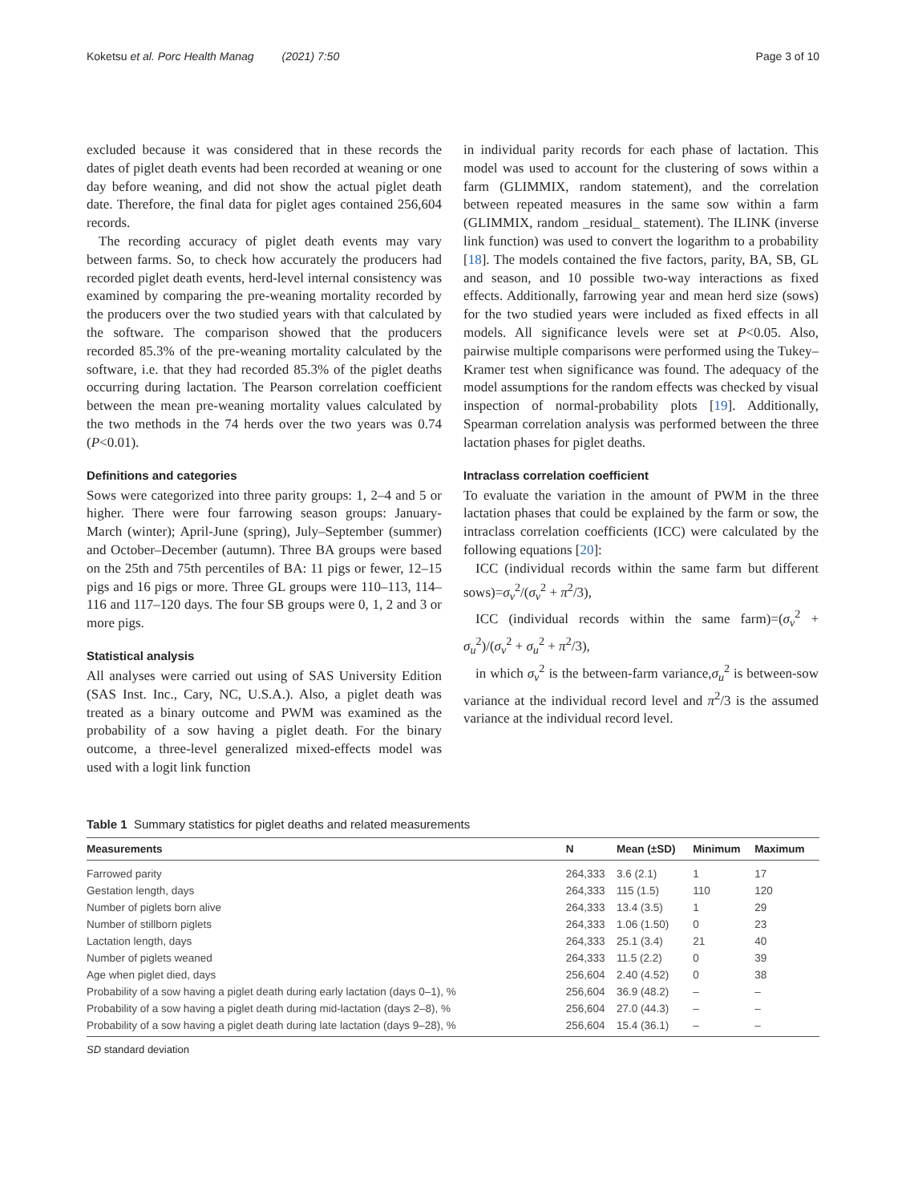Koketsu et al. Porc Health Manag (2021) 7:50 Page 3 of 10
excluded because it was considered that in these records the dates of piglet death events had been recorded at weaning or one day before weaning, and did not show the actual piglet death date. Therefore, the final data for piglet ages contained 256,604 records.
The recording accuracy of piglet death events may vary between farms. So, to check how accurately the producers had recorded piglet death events, herd-level internal consistency was examined by comparing the pre-weaning mortality recorded by the producers over the two studied years with that calculated by the software. The comparison showed that the producers recorded 85.3% of the pre-weaning mortality calculated by the software, i.e. that they had recorded 85.3% of the piglet deaths occurring during lactation. The Pearson correlation coefficient between the mean pre-weaning mortality values calculated by the two methods in the 74 herds over the two years was 0.74 (P<0.01).
Definitions and categories
Sows were categorized into three parity groups: 1, 2–4 and 5 or higher. There were four farrowing season groups: January-March (winter); April-June (spring), July–September (summer) and October–December (autumn). Three BA groups were based on the 25th and 75th percentiles of BA: 11 pigs or fewer, 12–15 pigs and 16 pigs or more. Three GL groups were 110–113, 114–116 and 117–120 days. The four SB groups were 0, 1, 2 and 3 or more pigs.
Statistical analysis
All analyses were carried out using of SAS University Edition (SAS Inst. Inc., Cary, NC, U.S.A.). Also, a piglet death was treated as a binary outcome and PWM was examined as the probability of a sow having a piglet death. For the binary outcome, a three-level generalized mixed-effects model was used with a logit link function
in individual parity records for each phase of lactation. This model was used to account for the clustering of sows within a farm (GLIMMIX, random statement), and the correlation between repeated measures in the same sow within a farm (GLIMMIX, random _residual_ statement). The ILINK (inverse link function) was used to convert the logarithm to a probability [18]. The models contained the five factors, parity, BA, SB, GL and season, and 10 possible two-way interactions as fixed effects. Additionally, farrowing year and mean herd size (sows) for the two studied years were included as fixed effects in all models. All significance levels were set at P<0.05. Also, pairwise multiple comparisons were performed using the Tukey–Kramer test when significance was found. The adequacy of the model assumptions for the random effects was checked by visual inspection of normal-probability plots [19]. Additionally, Spearman correlation analysis was performed between the three lactation phases for piglet deaths.
Intraclass correlation coefficient
To evaluate the variation in the amount of PWM in the three lactation phases that could be explained by the farm or sow, the intraclass correlation coefficients (ICC) were calculated by the following equations [20]:
ICC (individual records within the same farm but different sows)=σ<sub>v</sub><sup>2</sup>/(σ<sub>v</sub><sup>2</sup> + π<sup>2</sup>/3),
ICC (individual records within the same farm)=(σ<sub>v</sub><sup>2</sup> + σ<sub>u</sub><sup>2</sup>)/(σ<sub>v</sub><sup>2</sup> + σ<sub>u</sub><sup>2</sup> + π<sup>2</sup>/3),
in which σ<sub>v</sub><sup>2</sup> is the between-farm variance,σ<sub>u</sub><sup>2</sup> is between-sow variance at the individual record level and π<sup>2</sup>/3 is the assumed variance at the individual record level.
Table 1 Summary statistics for piglet deaths and related measurements
| Measurements | N | Mean (±SD) | Minimum | Maximum |
| --- | --- | --- | --- | --- |
| Farrowed parity | 264,333 | 3.6 (2.1) | 1 | 17 |
| Gestation length, days | 264,333 | 115 (1.5) | 110 | 120 |
| Number of piglets born alive | 264,333 | 13.4 (3.5) | 1 | 29 |
| Number of stillborn piglets | 264,333 | 1.06 (1.50) | 0 | 23 |
| Lactation length, days | 264,333 | 25.1 (3.4) | 21 | 40 |
| Number of piglets weaned | 264,333 | 11.5 (2.2) | 0 | 39 |
| Age when piglet died, days | 256,604 | 2.40 (4.52) | 0 | 38 |
| Probability of a sow having a piglet death during early lactation (days 0–1), % | 256,604 | 36.9 (48.2) | – | – |
| Probability of a sow having a piglet death during mid-lactation (days 2–8), % | 256,604 | 27.0 (44.3) | – | – |
| Probability of a sow having a piglet death during late lactation (days 9–28), % | 256,604 | 15.4 (36.1) | – | – |
SD standard deviation